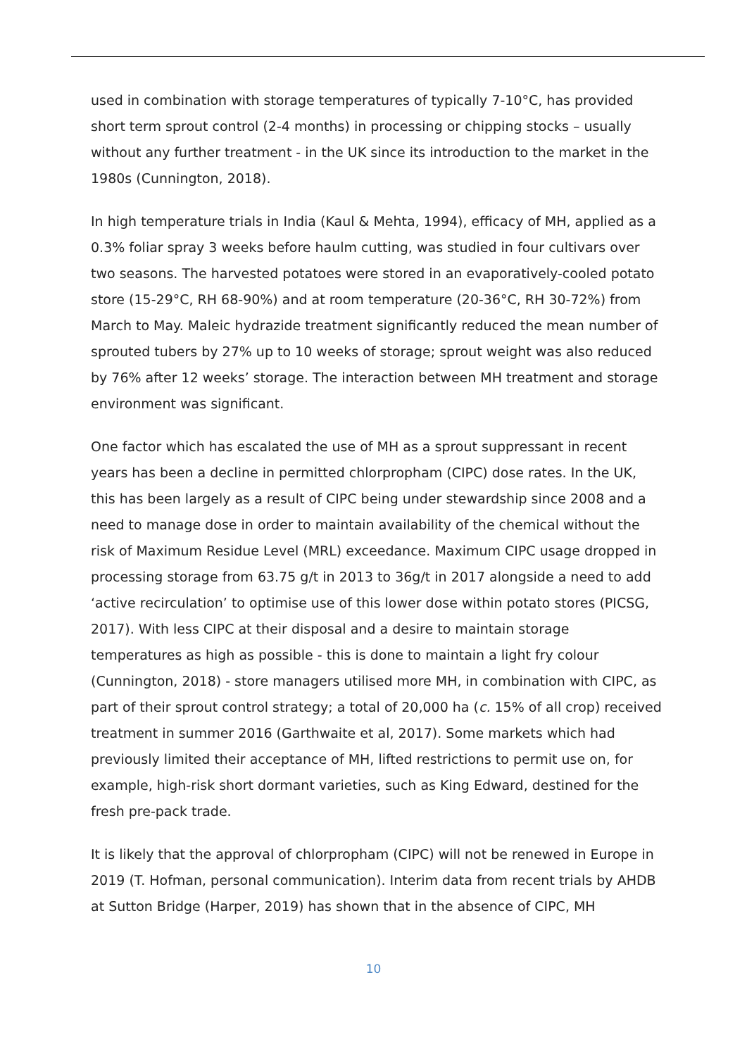used in combination with storage temperatures of typically 7-10°C, has provided short term sprout control (2-4 months) in processing or chipping stocks – usually without any further treatment - in the UK since its introduction to the market in the 1980s (Cunnington, 2018).
In high temperature trials in India (Kaul & Mehta, 1994), efficacy of MH, applied as a 0.3% foliar spray 3 weeks before haulm cutting, was studied in four cultivars over two seasons. The harvested potatoes were stored in an evaporatively-cooled potato store (15-29°C, RH 68-90%) and at room temperature (20-36°C, RH 30-72%) from March to May. Maleic hydrazide treatment significantly reduced the mean number of sprouted tubers by 27% up to 10 weeks of storage; sprout weight was also reduced by 76% after 12 weeks’ storage. The interaction between MH treatment and storage environment was significant.
One factor which has escalated the use of MH as a sprout suppressant in recent years has been a decline in permitted chlorpropham (CIPC) dose rates. In the UK, this has been largely as a result of CIPC being under stewardship since 2008 and a need to manage dose in order to maintain availability of the chemical without the risk of Maximum Residue Level (MRL) exceedance. Maximum CIPC usage dropped in processing storage from 63.75 g/t in 2013 to 36g/t in 2017 alongside a need to add ‘active recirculation’ to optimise use of this lower dose within potato stores (PICSG, 2017). With less CIPC at their disposal and a desire to maintain storage temperatures as high as possible - this is done to maintain a light fry colour (Cunnington, 2018) - store managers utilised more MH, in combination with CIPC, as part of their sprout control strategy; a total of 20,000 ha (c. 15% of all crop) received treatment in summer 2016 (Garthwaite et al, 2017). Some markets which had previously limited their acceptance of MH, lifted restrictions to permit use on, for example, high-risk short dormant varieties, such as King Edward, destined for the fresh pre-pack trade.
It is likely that the approval of chlorpropham (CIPC) will not be renewed in Europe in 2019 (T. Hofman, personal communication). Interim data from recent trials by AHDB at Sutton Bridge (Harper, 2019) has shown that in the absence of CIPC, MH
10